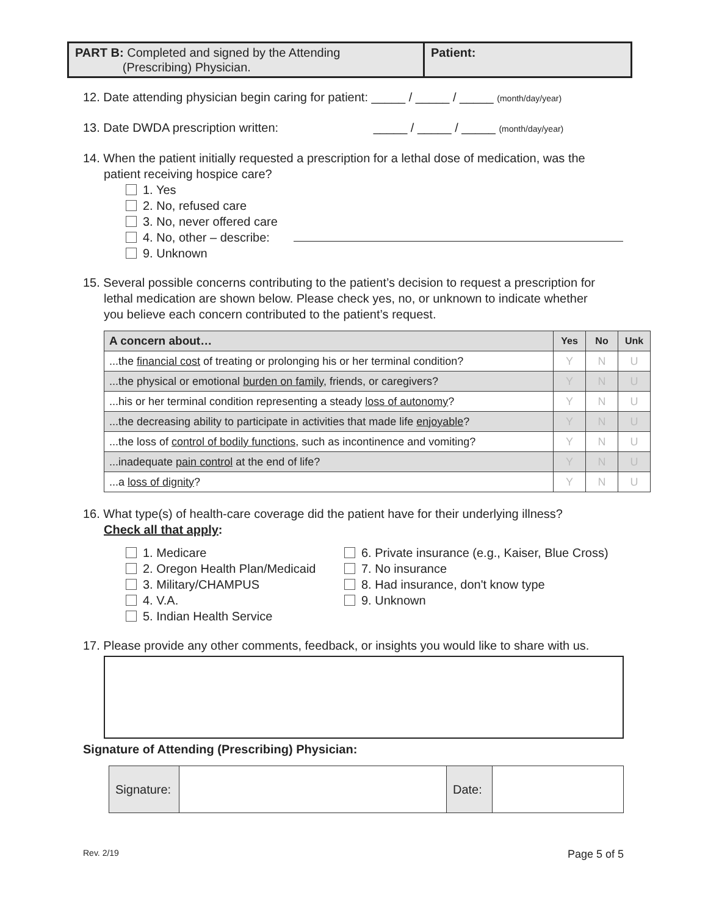PART B: Completed and signed by the Attending
(Prescribing) Physician.
Patient:
12. Date attending physician begin caring for patient: _____ / _____ / _____ (month/day/year)
13. Date DWDA prescription written: _____ / _____ / _____ (month/day/year)
14. When the patient initially requested a prescription for a lethal dose of medication, was the
patient receiving hospice care?
1. Yes
2. No, refused care
3. No, never offered care
4. No, other – describe:
9. Unknown
15. Several possible concerns contributing to the patient’s decision to request a prescription for
lethal medication are shown below. Please check yes, no, or unknown to indicate whether
you believe each concern contributed to the patient’s request.
| A concern about… | Yes | No | Unk |
| --- | --- | --- | --- |
| ...the financial cost of treating or prolonging his or her terminal condition? | Y | N | U |
| ...the physical or emotional burden on family , friends, or caregivers? | Y | N | U |
| ...his or her terminal condition representing a steady loss of autonomy ? | Y | N | U |
| ...the decreasing ability to participate in activities that made life enjoyable ? | Y | N | U |
| ...the loss of control of bodily functions , such as incontinence and vomiting? | Y | N | U |
| ...inadequate pain control at the end of life? | Y | N | U |
| ...a loss of dignity ? | Y | N | U |
16. What type(s) of health-care coverage did the patient have for their underlying illness?
Check all that apply:
1. Medicare
2. Oregon Health Plan/Medicaid
3. Military/CHAMPUS
4. V.A.
5. Indian Health Service
6. Private insurance (e.g., Kaiser, Blue Cross)
7. No insurance
8. Had insurance, don't know type
9. Unknown
17. Please provide any other comments, feedback, or insights you would like to share with us.
Signature of Attending (Prescribing) Physician:
| Signature: | | Date: | |
Rev. 2/19 Page 5 of 5